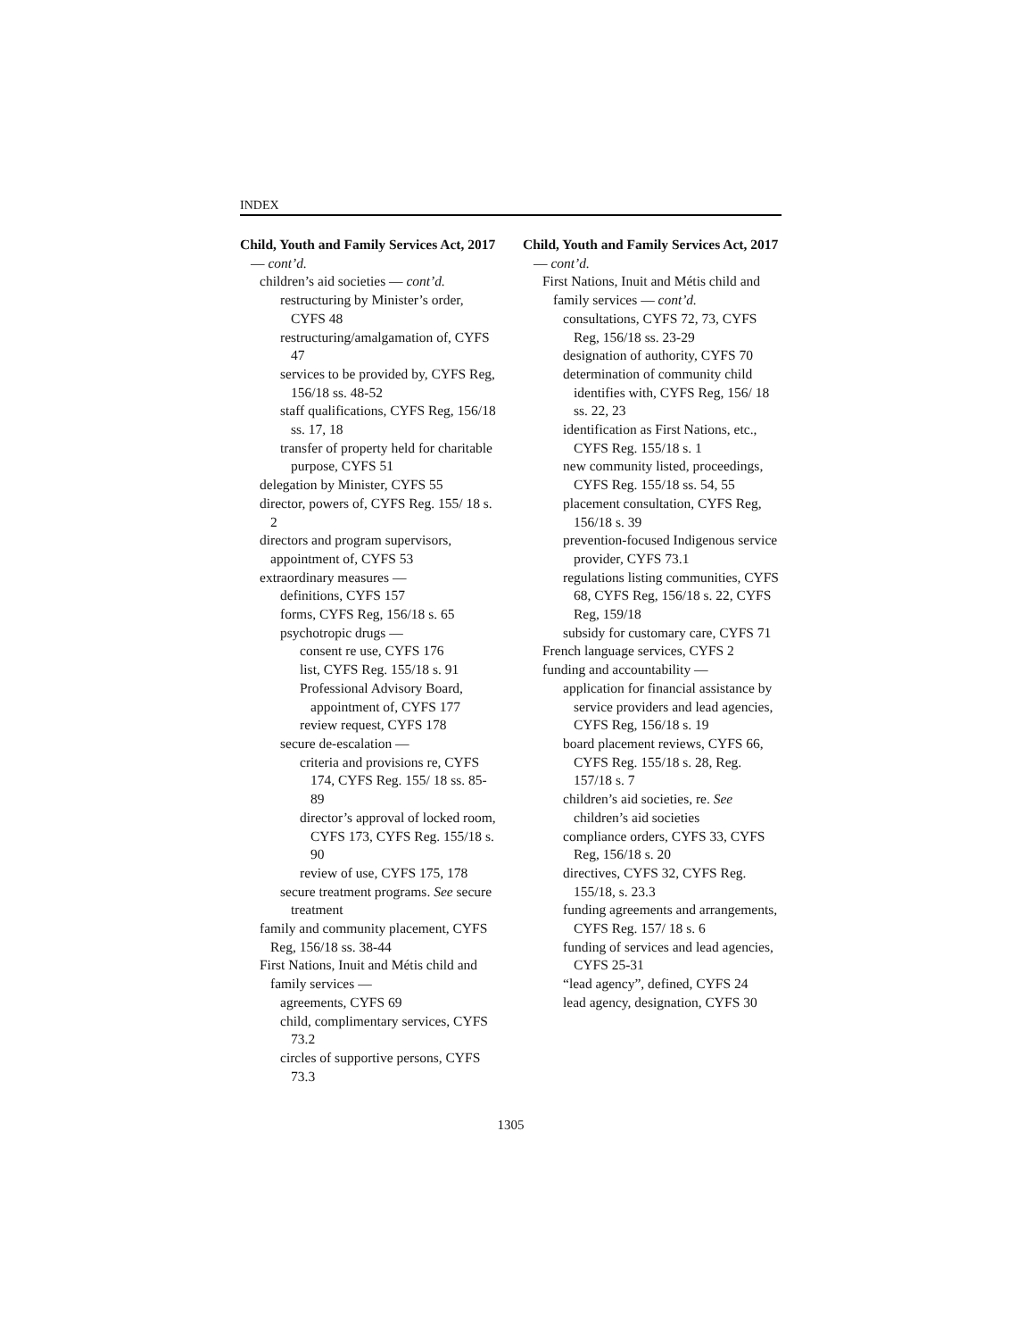INDEX
Child, Youth and Family Services Act, 2017 — cont’d.
children’s aid societies — cont’d.
restructuring by Minister’s order, CYFS 48
restructuring/amalgamation of, CYFS 47
services to be provided by, CYFS Reg, 156/18 ss. 48-52
staff qualifications, CYFS Reg, 156/18 ss. 17, 18
transfer of property held for charitable purpose, CYFS 51
delegation by Minister, CYFS 55
director, powers of, CYFS Reg. 155/ 18 s. 2
directors and program supervisors, appointment of, CYFS 53
extraordinary measures —
definitions, CYFS 157
forms, CYFS Reg, 156/18 s. 65
psychotropic drugs —
consent re use, CYFS 176
list, CYFS Reg. 155/18 s. 91
Professional Advisory Board, appointment of, CYFS 177
review request, CYFS 178
secure de-escalation —
criteria and provisions re, CYFS 174, CYFS Reg. 155/ 18 ss. 85-89
director’s approval of locked room, CYFS 173, CYFS Reg. 155/18 s. 90
review of use, CYFS 175, 178
secure treatment programs. See secure treatment
family and community placement, CYFS Reg, 156/18 ss. 38-44
First Nations, Inuit and Métis child and family services —
agreements, CYFS 69
child, complimentary services, CYFS 73.2
circles of supportive persons, CYFS 73.3
Child, Youth and Family Services Act, 2017 — cont’d.
First Nations, Inuit and Métis child and family services — cont’d.
consultations, CYFS 72, 73, CYFS Reg, 156/18 ss. 23-29
designation of authority, CYFS 70
determination of community child identifies with, CYFS Reg, 156/ 18 ss. 22, 23
identification as First Nations, etc., CYFS Reg. 155/18 s. 1
new community listed, proceedings, CYFS Reg. 155/18 ss. 54, 55
placement consultation, CYFS Reg, 156/18 s. 39
prevention-focused Indigenous service provider, CYFS 73.1
regulations listing communities, CYFS 68, CYFS Reg, 156/18 s. 22, CYFS Reg, 159/18
subsidy for customary care, CYFS 71
French language services, CYFS 2
funding and accountability —
application for financial assistance by service providers and lead agencies, CYFS Reg, 156/18 s. 19
board placement reviews, CYFS 66, CYFS Reg. 155/18 s. 28, Reg. 157/18 s. 7
children’s aid societies, re. See children’s aid societies
compliance orders, CYFS 33, CYFS Reg, 156/18 s. 20
directives, CYFS 32, CYFS Reg. 155/18, s. 23.3
funding agreements and arrangements, CYFS Reg. 157/ 18 s. 6
funding of services and lead agencies, CYFS 25-31
“lead agency”, defined, CYFS 24
lead agency, designation, CYFS 30
1305